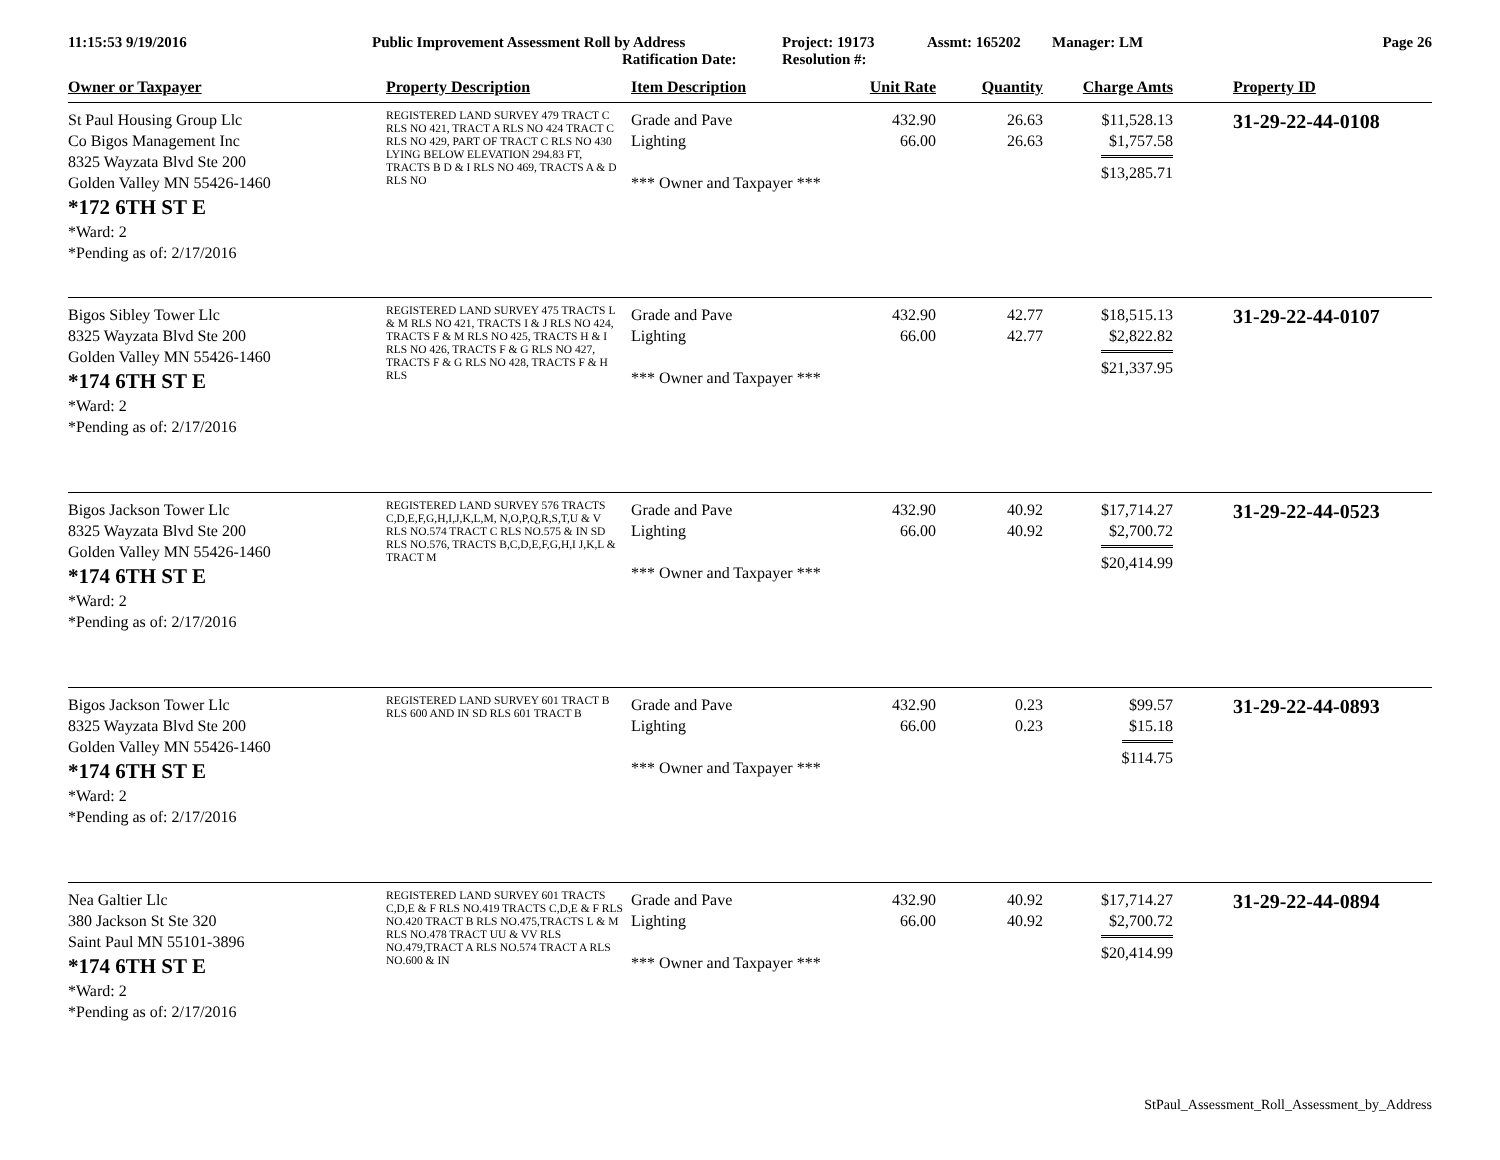11:15:53 9/19/2016 Public Improvement Assessment Roll by Address
Ratification Date:
Project: 19173
Resolution #:
Assmt: 165202 Manager: LM Page 26
| Owner or Taxpayer | Property Description | Item Description | Unit Rate | Quantity | Charge Amts | Property ID |
| --- | --- | --- | --- | --- | --- | --- |
| St Paul Housing Group Llc Co Bigos Management Inc 8325 Wayzata Blvd Ste 200 Golden Valley MN 55426-1460 *172 6TH ST E *Ward: 2 *Pending as of: 2/17/2016 | REGISTERED LAND SURVEY 479 TRACT C RLS NO 421, TRACT A RLS NO 424 TRACT C RLS NO 429, PART OF TRACT C RLS NO 430 LYING BELOW ELEVATION 294.83 FT, TRACTS B D & I RLS NO 469, TRACTS A & D RLS NO | Grade and Pave Lighting *** Owner and Taxpayer *** | 432.90 66.00 | 26.63 26.63 | $11,528.13 $1,757.58 $13,285.71 | 31-29-22-44-0108 |
| Bigos Sibley Tower Llc 8325 Wayzata Blvd Ste 200 Golden Valley MN 55426-1460 *174 6TH ST E *Ward: 2 *Pending as of: 2/17/2016 | REGISTERED LAND SURVEY 475 TRACTS L & M RLS NO 421, TRACTS I & J RLS NO 424, TRACTS F & M RLS NO 425, TRACTS H & I RLS NO 426, TRACTS F & G RLS NO 427, TRACTS F & G RLS NO 428, TRACTS F & H RLS | Grade and Pave Lighting *** Owner and Taxpayer *** | 432.90 66.00 | 42.77 42.77 | $18,515.13 $2,822.82 $21,337.95 | 31-29-22-44-0107 |
| Bigos Jackson Tower Llc 8325 Wayzata Blvd Ste 200 Golden Valley MN 55426-1460 *174 6TH ST E *Ward: 2 *Pending as of: 2/17/2016 | REGISTERED LAND SURVEY 576 TRACTS C,D,E,F,G,H,I,J,K,L,M, N,O,P,Q,R,S,T,U & V RLS NO.574 TRACT C RLS NO.575 & IN SD RLS NO.576, TRACTS B,C,D,E,F,G,H,I J,K,L & TRACT M | Grade and Pave Lighting *** Owner and Taxpayer *** | 432.90 66.00 | 40.92 40.92 | $17,714.27 $2,700.72 $20,414.99 | 31-29-22-44-0523 |
| Bigos Jackson Tower Llc 8325 Wayzata Blvd Ste 200 Golden Valley MN 55426-1460 *174 6TH ST E *Ward: 2 *Pending as of: 2/17/2016 | REGISTERED LAND SURVEY 601 TRACT B RLS 600 AND IN SD RLS 601 TRACT B | Grade and Pave Lighting *** Owner and Taxpayer *** | 432.90 66.00 | 0.23 0.23 | $99.57 $15.18 $114.75 | 31-29-22-44-0893 |
| Nea Galtier Llc 380 Jackson St Ste 320 Saint Paul MN 55101-3896 *174 6TH ST E *Ward: 2 *Pending as of: 2/17/2016 | REGISTERED LAND SURVEY 601 TRACTS C,D,E & F RLS NO.419 TRACTS C,D,E & F RLS NO.420 TRACT B RLS NO.475,TRACTS L & M RLS NO.478 TRACT UU & VV RLS NO.479,TRACT A RLS NO.574 TRACT A RLS NO.600 & IN | Grade and Pave Lighting *** Owner and Taxpayer *** | 432.90 66.00 | 40.92 40.92 | $17,714.27 $2,700.72 $20,414.99 | 31-29-22-44-0894 |
StPaul_Assessment_Roll_Assessment_by_Address